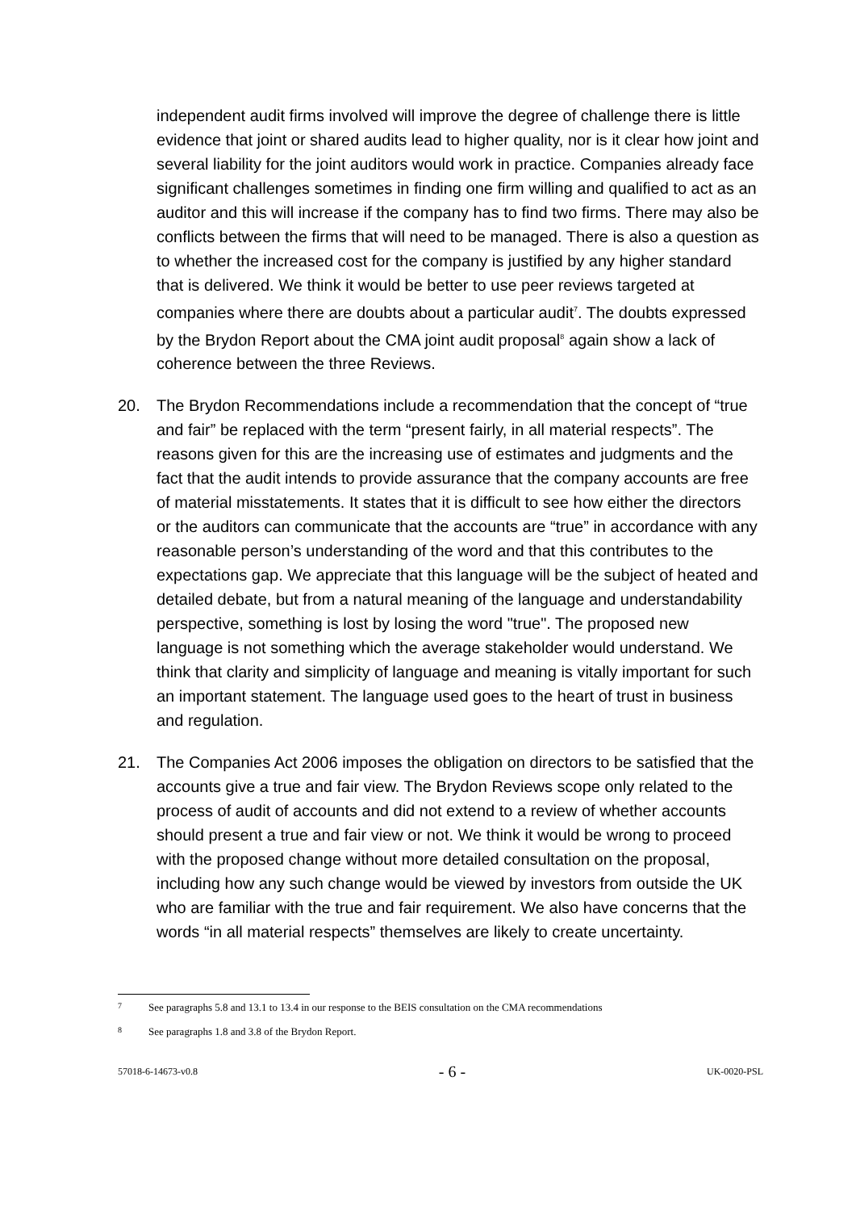independent audit firms involved will improve the degree of challenge there is little evidence that joint or shared audits lead to higher quality, nor is it clear how joint and several liability for the joint auditors would work in practice. Companies already face significant challenges sometimes in finding one firm willing and qualified to act as an auditor and this will increase if the company has to find two firms. There may also be conflicts between the firms that will need to be managed. There is also a question as to whether the increased cost for the company is justified by any higher standard that is delivered. We think it would be better to use peer reviews targeted at companies where there are doubts about a particular audit<sup>7</sup>. The doubts expressed by the Brydon Report about the CMA joint audit proposal<sup>8</sup> again show a lack of coherence between the three Reviews.
20. The Brydon Recommendations include a recommendation that the concept of “true and fair” be replaced with the term “present fairly, in all material respects”. The reasons given for this are the increasing use of estimates and judgments and the fact that the audit intends to provide assurance that the company accounts are free of material misstatements. It states that it is difficult to see how either the directors or the auditors can communicate that the accounts are “true” in accordance with any reasonable person’s understanding of the word and that this contributes to the expectations gap. We appreciate that this language will be the subject of heated and detailed debate, but from a natural meaning of the language and understandability perspective, something is lost by losing the word "true". The proposed new language is not something which the average stakeholder would understand. We think that clarity and simplicity of language and meaning is vitally important for such an important statement. The language used goes to the heart of trust in business and regulation.
21. The Companies Act 2006 imposes the obligation on directors to be satisfied that the accounts give a true and fair view. The Brydon Reviews scope only related to the process of audit of accounts and did not extend to a review of whether accounts should present a true and fair view or not. We think it would be wrong to proceed with the proposed change without more detailed consultation on the proposal, including how any such change would be viewed by investors from outside the UK who are familiar with the true and fair requirement. We also have concerns that the words “in all material respects” themselves are likely to create uncertainty.
7 See paragraphs 5.8 and 13.1 to 13.4 in our response to the BEIS consultation on the CMA recommendations
8 See paragraphs 1.8 and 3.8 of the Brydon Report.
57018-6-14673-v0.8 - 6 - UK-0020-PSL